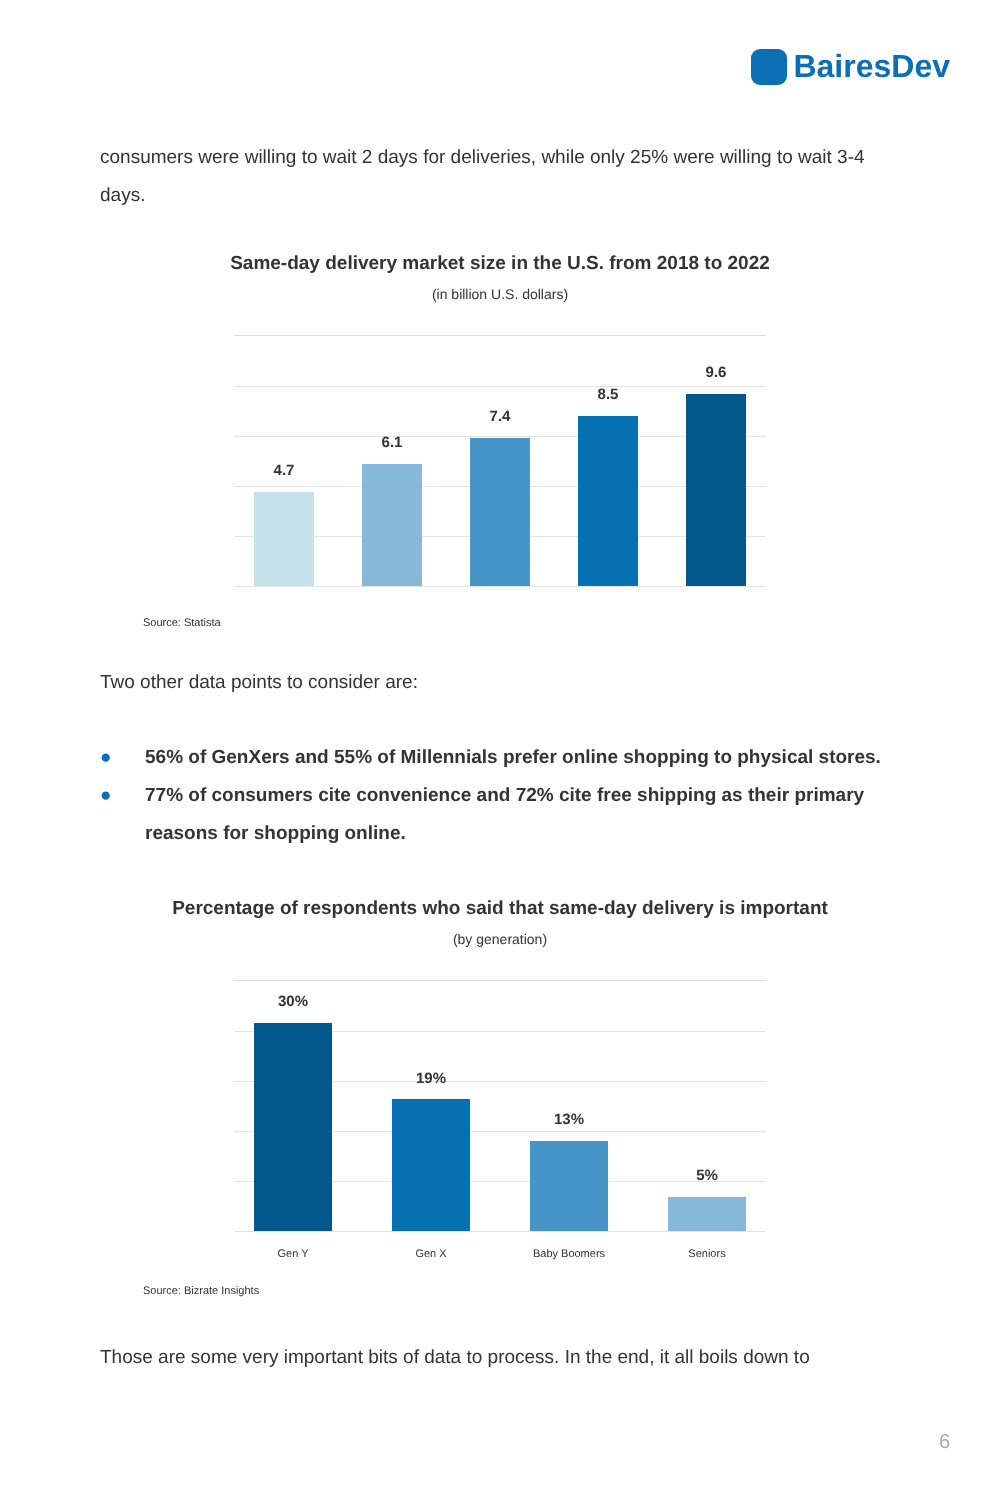BairesDev
consumers were willing to wait 2 days for deliveries, while only 25% were willing to wait 3-4 days.
Same-day delivery market size in the U.S. from 2018 to 2022
(in billion U.S. dollars)
4.7
6.1
7.4
8.5
9.6
Source: Statista
Two other data points to consider are:
● 56% of GenXers and 55% of Millennials prefer online shopping to physical stores.
● 77% of consumers cite convenience and 72% cite free shipping as their primary reasons for shopping online.
Percentage of respondents who said that same-day delivery is important
(by generation)
30%
19%
13%
5%
Gen Y Gen X Baby Boomers Seniors
Source: Bizrate Insights
Those are some very important bits of data to process. In the end, it all boils down to
6